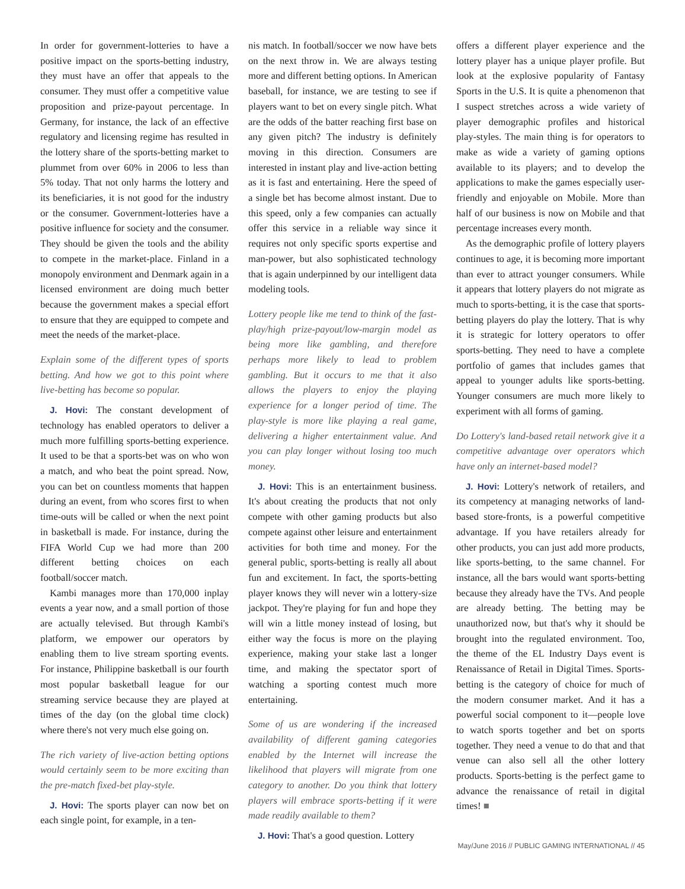In order for government-lotteries to have a positive impact on the sports-betting industry, they must have an offer that appeals to the consumer. They must offer a competitive value proposition and prize-payout percentage. In Germany, for instance, the lack of an effective regulatory and licensing regime has resulted in the lottery share of the sports-betting market to plummet from over 60% in 2006 to less than 5% today. That not only harms the lottery and its beneficiaries, it is not good for the industry or the consumer. Government-lotteries have a positive influence for society and the consumer. They should be given the tools and the ability to compete in the market-place. Finland in a monopoly environment and Denmark again in a licensed environment are doing much better because the government makes a special effort to ensure that they are equipped to compete and meet the needs of the market-place.
Explain some of the different types of sports betting. And how we got to this point where live-betting has become so popular.
J. Hovi: The constant development of technology has enabled operators to deliver a much more fulfilling sports-betting experience. It used to be that a sports-bet was on who won a match, and who beat the point spread. Now, you can bet on countless moments that happen during an event, from who scores first to when time-outs will be called or when the next point in basketball is made. For instance, during the FIFA World Cup we had more than 200 different betting choices on each football/soccer match.
Kambi manages more than 170,000 inplay events a year now, and a small portion of those are actually televised. But through Kambi's platform, we empower our operators by enabling them to live stream sporting events. For instance, Philippine basketball is our fourth most popular basketball league for our streaming service because they are played at times of the day (on the global time clock) where there's not very much else going on.
The rich variety of live-action betting options would certainly seem to be more exciting than the pre-match fixed-bet play-style.
J. Hovi: The sports player can now bet on each single point, for example, in a ten-
nis match. In football/soccer we now have bets on the next throw in. We are always testing more and different betting options. In American baseball, for instance, we are testing to see if players want to bet on every single pitch. What are the odds of the batter reaching first base on any given pitch? The industry is definitely moving in this direction. Consumers are interested in instant play and live-action betting as it is fast and entertaining. Here the speed of a single bet has become almost instant. Due to this speed, only a few companies can actually offer this service in a reliable way since it requires not only specific sports expertise and man-power, but also sophisticated technology that is again underpinned by our intelligent data modeling tools.
Lottery people like me tend to think of the fast-play/high prize-payout/low-margin model as being more like gambling, and therefore perhaps more likely to lead to problem gambling. But it occurs to me that it also allows the players to enjoy the playing experience for a longer period of time. The play-style is more like playing a real game, delivering a higher entertainment value. And you can play longer without losing too much money.
J. Hovi: This is an entertainment business. It's about creating the products that not only compete with other gaming products but also compete against other leisure and entertainment activities for both time and money. For the general public, sports-betting is really all about fun and excitement. In fact, the sports-betting player knows they will never win a lottery-size jackpot. They're playing for fun and hope they will win a little money instead of losing, but either way the focus is more on the playing experience, making your stake last a longer time, and making the spectator sport of watching a sporting contest much more entertaining.
Some of us are wondering if the increased availability of different gaming categories enabled by the Internet will increase the likelihood that players will migrate from one category to another. Do you think that lottery players will embrace sports-betting if it were made readily available to them?
J. Hovi: That's a good question. Lottery
offers a different player experience and the lottery player has a unique player profile. But look at the explosive popularity of Fantasy Sports in the U.S. It is quite a phenomenon that I suspect stretches across a wide variety of player demographic profiles and historical play-styles. The main thing is for operators to make as wide a variety of gaming options available to its players; and to develop the applications to make the games especially user-friendly and enjoyable on Mobile. More than half of our business is now on Mobile and that percentage increases every month.
As the demographic profile of lottery players continues to age, it is becoming more important than ever to attract younger consumers. While it appears that lottery players do not migrate as much to sports-betting, it is the case that sports-betting players do play the lottery. That is why it is strategic for lottery operators to offer sports-betting. They need to have a complete portfolio of games that includes games that appeal to younger adults like sports-betting. Younger consumers are much more likely to experiment with all forms of gaming.
Do Lottery's land-based retail network give it a competitive advantage over operators which have only an internet-based model?
J. Hovi: Lottery's network of retailers, and its competency at managing networks of land-based store-fronts, is a powerful competitive advantage. If you have retailers already for other products, you can just add more products, like sports-betting, to the same channel. For instance, all the bars would want sports-betting because they already have the TVs. And people are already betting. The betting may be unauthorized now, but that's why it should be brought into the regulated environment. Too, the theme of the EL Industry Days event is Renaissance of Retail in Digital Times. Sports-betting is the category of choice for much of the modern consumer market. And it has a powerful social component to it—people love to watch sports together and bet on sports together. They need a venue to do that and that venue can also sell all the other lottery products. Sports-betting is the perfect game to advance the renaissance of retail in digital times! ■
May/June 2016 // PUBLIC GAMING INTERNATIONAL // 45